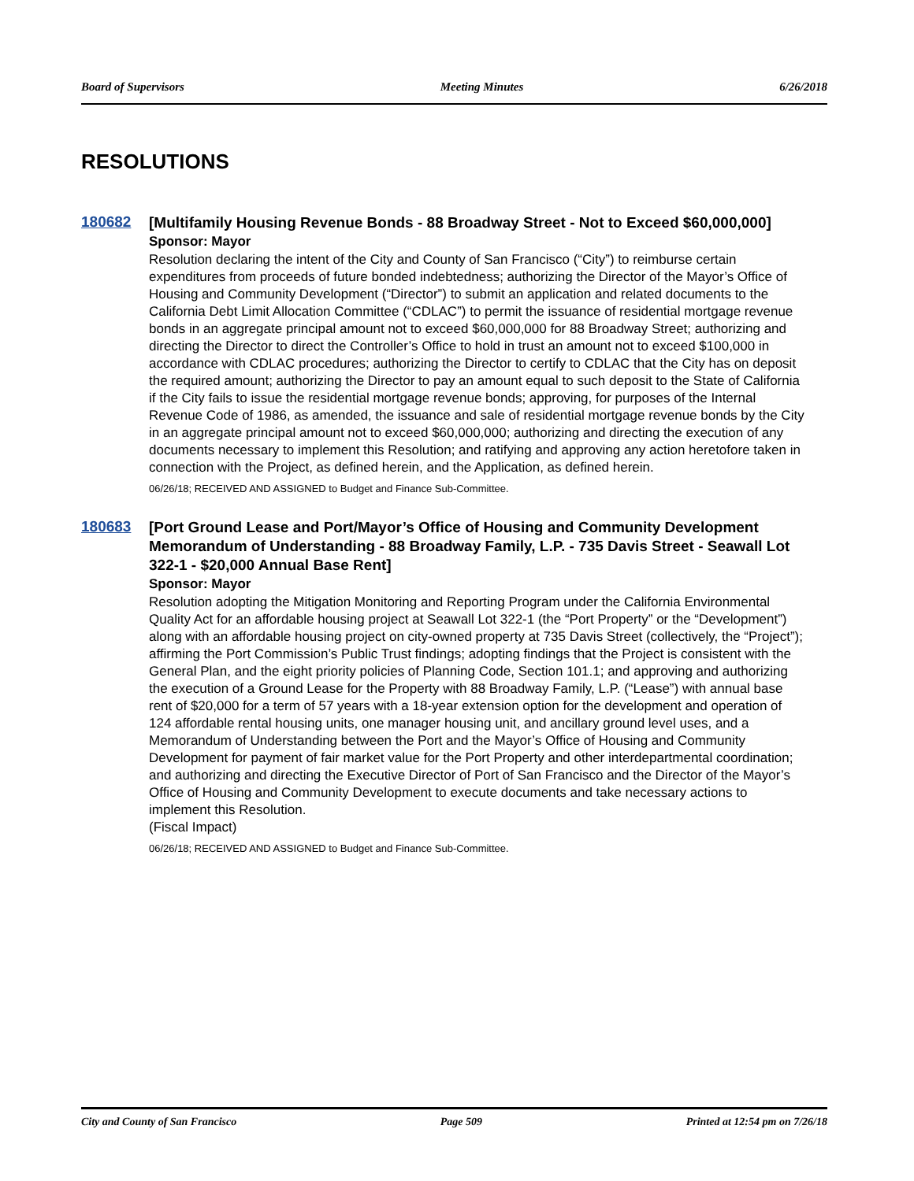Board of Supervisors Meeting Minutes 6/26/2018
RESOLUTIONS
180682
[Multifamily Housing Revenue Bonds - 88 Broadway Street - Not to Exceed $60,000,000]
Sponsor: Mayor
Resolution declaring the intent of the City and County of San Francisco (“City”) to reimburse certain expenditures from proceeds of future bonded indebtedness; authorizing the Director of the Mayor’s Office of Housing and Community Development (“Director”) to submit an application and related documents to the California Debt Limit Allocation Committee (“CDLAC”) to permit the issuance of residential mortgage revenue bonds in an aggregate principal amount not to exceed $60,000,000 for 88 Broadway Street; authorizing and directing the Director to direct the Controller’s Office to hold in trust an amount not to exceed $100,000 in accordance with CDLAC procedures; authorizing the Director to certify to CDLAC that the City has on deposit the required amount; authorizing the Director to pay an amount equal to such deposit to the State of California if the City fails to issue the residential mortgage revenue bonds; approving, for purposes of the Internal Revenue Code of 1986, as amended, the issuance and sale of residential mortgage revenue bonds by the City in an aggregate principal amount not to exceed $60,000,000; authorizing and directing the execution of any documents necessary to implement this Resolution; and ratifying and approving any action heretofore taken in connection with the Project, as defined herein, and the Application, as defined herein.
06/26/18; RECEIVED AND ASSIGNED to Budget and Finance Sub-Committee.
180683
[Port Ground Lease and Port/Mayor’s Office of Housing and Community Development Memorandum of Understanding - 88 Broadway Family, L.P. - 735 Davis Street - Seawall Lot 322-1 - $20,000 Annual Base Rent]
Sponsor: Mayor
Resolution adopting the Mitigation Monitoring and Reporting Program under the California Environmental Quality Act for an affordable housing project at Seawall Lot 322-1 (the “Port Property” or the “Development”) along with an affordable housing project on city-owned property at 735 Davis Street (collectively, the “Project”); affirming the Port Commission’s Public Trust findings; adopting findings that the Project is consistent with the General Plan, and the eight priority policies of Planning Code, Section 101.1; and approving and authorizing the execution of a Ground Lease for the Property with 88 Broadway Family, L.P. (“Lease”) with annual base rent of $20,000 for a term of 57 years with a 18-year extension option for the development and operation of 124 affordable rental housing units, one manager housing unit, and ancillary ground level uses, and a Memorandum of Understanding between the Port and the Mayor’s Office of Housing and Community Development for payment of fair market value for the Port Property and other interdepartmental coordination; and authorizing and directing the Executive Director of Port of San Francisco and the Director of the Mayor’s Office of Housing and Community Development to execute documents and take necessary actions to implement this Resolution.
(Fiscal Impact)
06/26/18; RECEIVED AND ASSIGNED to Budget and Finance Sub-Committee.
City and County of San Francisco Page 509 Printed at 12:54 pm on 7/26/18